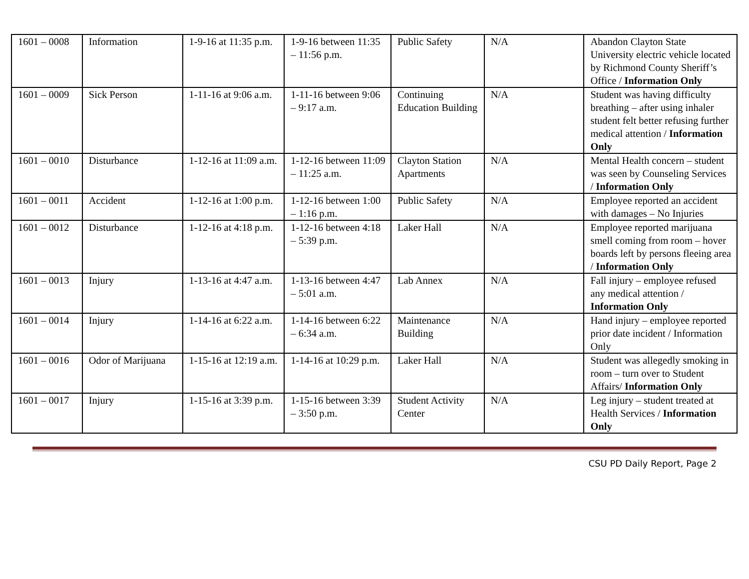| 1601 – 0008 | Information | 1-9-16 at 11:35 p.m. | 1-9-16 between 11:35 – 11:56 p.m. | Public Safety | N/A | Abandon Clayton State University electric vehicle located by Richmond County Sheriff’s Office / Information Only |
| 1601 – 0009 | Sick Person | 1-11-16 at 9:06 a.m. | 1-11-16 between 9:06 – 9:17 a.m. | Continuing Education Building | N/A | Student was having difficulty breathing – after using inhaler student felt better refusing further medical attention / Information Only |
| 1601 – 0010 | Disturbance | 1-12-16 at 11:09 a.m. | 1-12-16 between 11:09 – 11:25 a.m. | Clayton Station Apartments | N/A | Mental Health concern – student was seen by Counseling Services / Information Only |
| 1601 – 0011 | Accident | 1-12-16 at 1:00 p.m. | 1-12-16 between 1:00 – 1:16 p.m. | Public Safety | N/A | Employee reported an accident with damages – No Injuries |
| 1601 – 0012 | Disturbance | 1-12-16 at 4:18 p.m. | 1-12-16 between 4:18 – 5:39 p.m. | Laker Hall | N/A | Employee reported marijuana smell coming from room – hover boards left by persons fleeing area / Information Only |
| 1601 – 0013 | Injury | 1-13-16 at 4:47 a.m. | 1-13-16 between 4:47 – 5:01 a.m. | Lab Annex | N/A | Fall injury – employee refused any medical attention / Information Only |
| 1601 – 0014 | Injury | 1-14-16 at 6:22 a.m. | 1-14-16 between 6:22 – 6:34 a.m. | Maintenance Building | N/A | Hand injury – employee reported prior date incident / Information Only |
| 1601 – 0016 | Odor of Marijuana | 1-15-16 at 12:19 a.m. | 1-14-16 at 10:29 p.m. | Laker Hall | N/A | Student was allegedly smoking in room – turn over to Student Affairs/ Information Only |
| 1601 – 0017 | Injury | 1-15-16 at 3:39 p.m. | 1-15-16 between 3:39 – 3:50 p.m. | Student Activity Center | N/A | Leg injury – student treated at Health Services / Information Only |
CSU PD Daily Report, Page 2